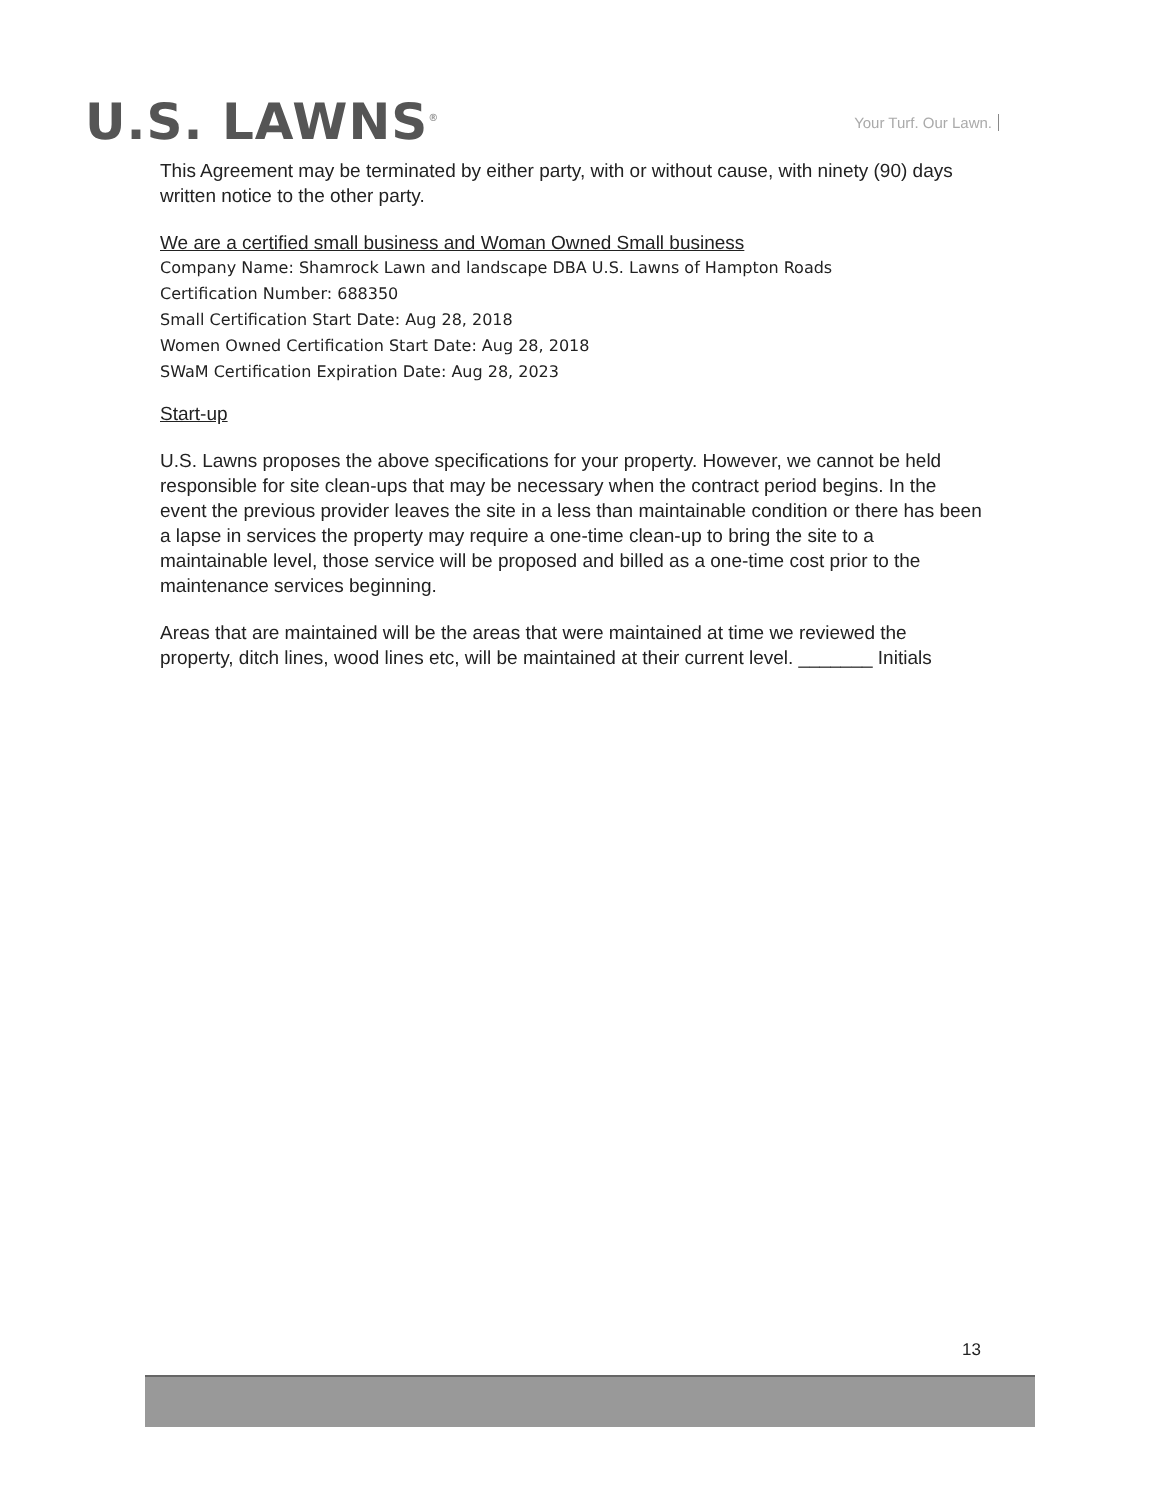U.S. LAWNS<sup>®</sup>
Your Turf. Our Lawn.
This Agreement may be terminated by either party, with or without cause, with ninety (90) days written notice to the other party.
We are a certified small business and Woman Owned Small business
Company Name: Shamrock Lawn and landscape DBA U.S. Lawns of Hampton Roads
Certification Number: 688350
Small Certification Start Date: Aug 28, 2018
Women Owned Certification Start Date: Aug 28, 2018
SWaM Certification Expiration Date: Aug 28, 2023
Start-up
U.S. Lawns proposes the above specifications for your property. However, we cannot be held responsible for site clean-ups that may be necessary when the contract period begins. In the event the previous provider leaves the site in a less than maintainable condition or there has been a lapse in services the property may require a one-time clean-up to bring the site to a maintainable level, those service will be proposed and billed as a one-time cost prior to the maintenance services beginning.
Areas that are maintained will be the areas that were maintained at time we reviewed the property, ditch lines, wood lines etc, will be maintained at their current level. _______ Initials
13